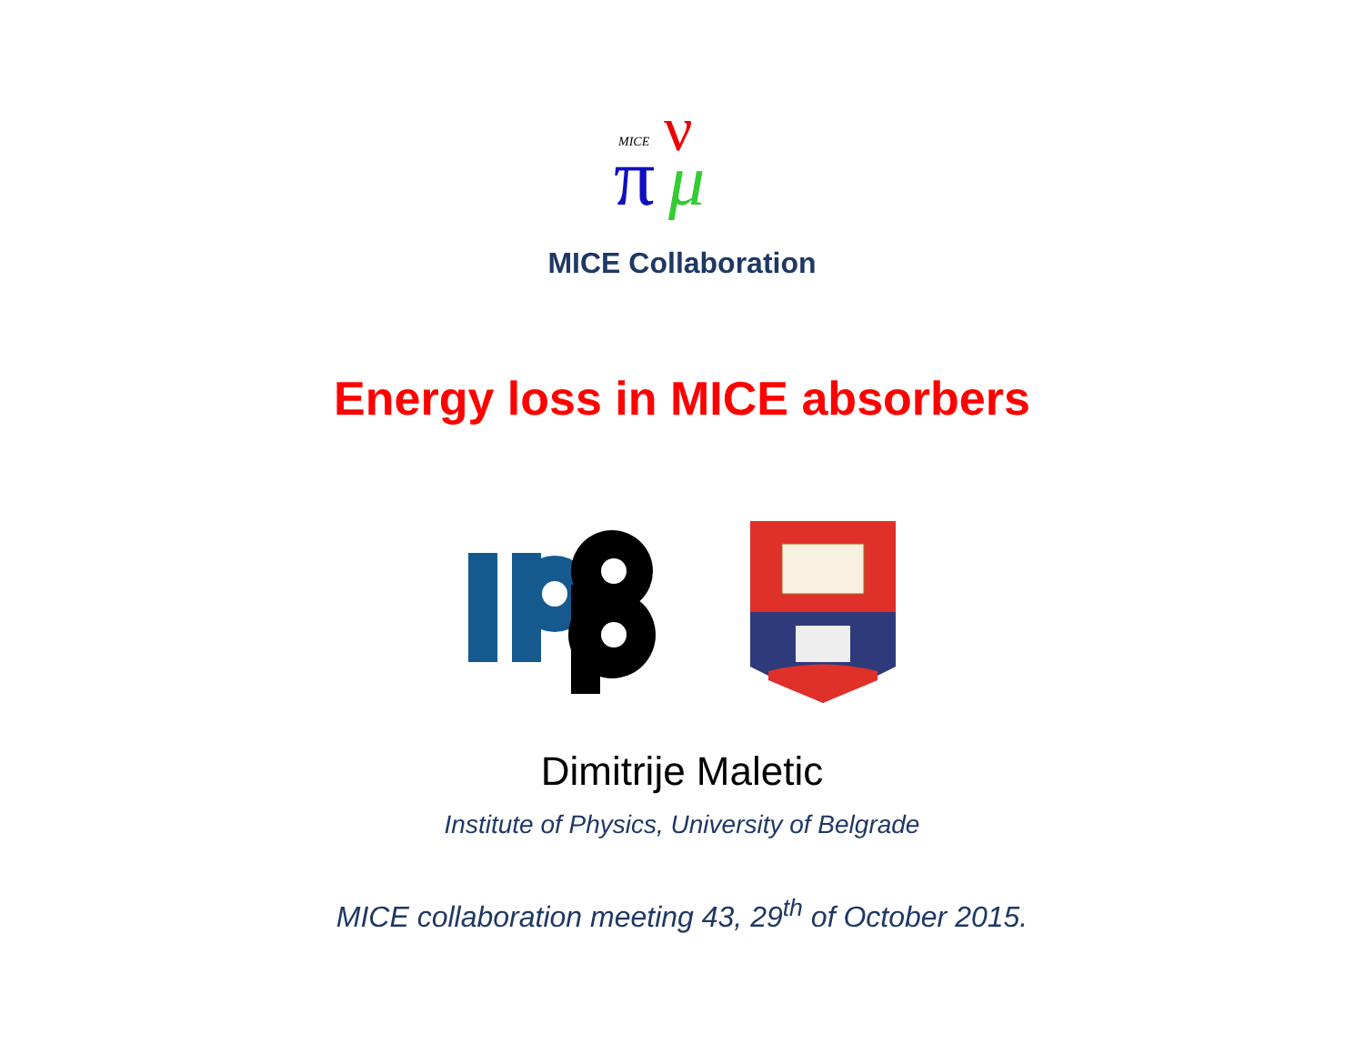MICE
π
ν
μ
MICE Collaboration
Energy loss in MICE absorbers
Dimitrije Maletic
Institute of Physics, University of Belgrade
MICE collaboration meeting 43, 29<sup>th</sup> of October 2015.